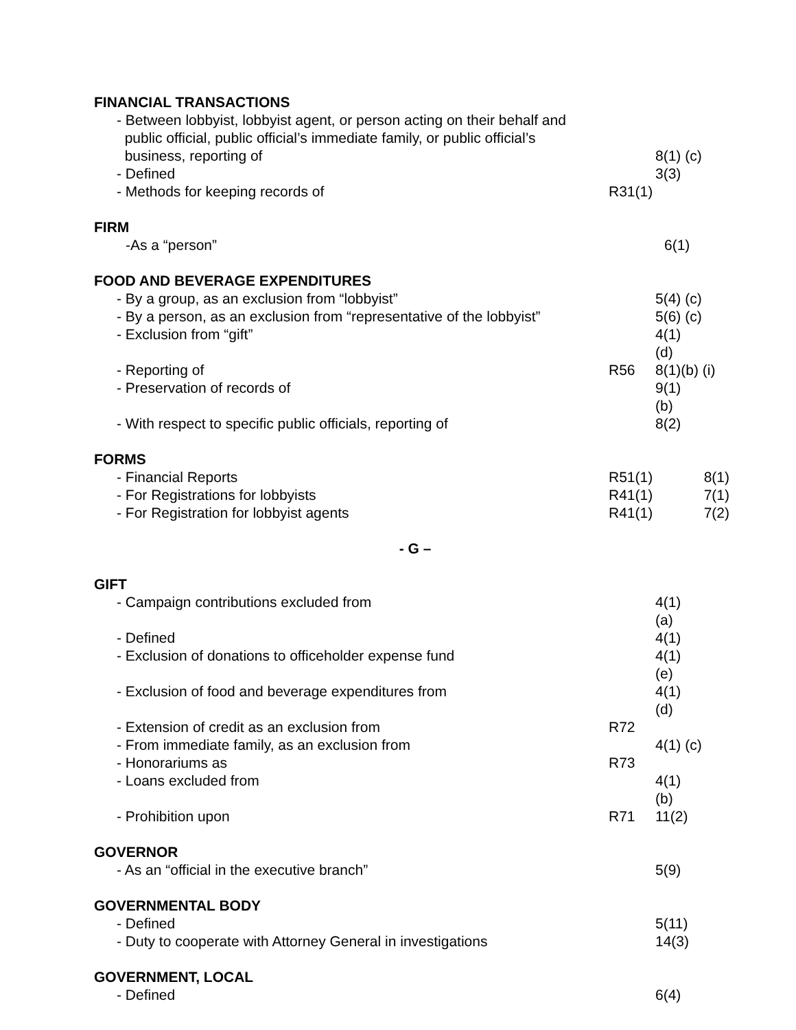FINANCIAL TRANSACTIONS
- Between lobbyist, lobbyist agent, or person acting on their behalf and
public official, public official’s immediate family, or public official’s
business, reporting of
8(1) (c)
- Defined 3(3)
- Methods for keeping records of R31(1)
FIRM
-As a “person” 6(1)
FOOD AND BEVERAGE EXPENDITURES
- By a group, as an exclusion from “lobbyist” 5(4) (c)
- By a person, as an exclusion from “representative of the lobbyist”
5(6) (c)
- Exclusion from “gift” 4(1) (d)
- Reporting of R56 8(1)(b) (i)
- Preservation of records of 9(1) (b)
- With respect to specific public officials, reporting of
8(2)
FORMS
- Financial Reports R51(1)
8(1)
- For Registrations for lobbyists R41(1)
7(1)
- For Registration for lobbyist agents R41(1)
7(2)
- G –
GIFT
- Campaign contributions excluded from 4(1) (a)
- Defined 4(1)
- Exclusion of donations to officeholder expense fund 4(1) (e)
- Exclusion of food and beverage expenditures from 4(1) (d)
- Extension of credit as an exclusion from R72
- From immediate family, as an exclusion from 4(1) (c)
- Honorariums as R73
- Loans excluded from 4(1) (b)
- Prohibition upon R71 11(2)
GOVERNOR
- As an “official in the executive branch” 5(9)
GOVERNMENTAL BODY
- Defined 5(11)
- Duty to cooperate with Attorney General in investigations
14(3)
GOVERNMENT, LOCAL
- Defined 6(4)